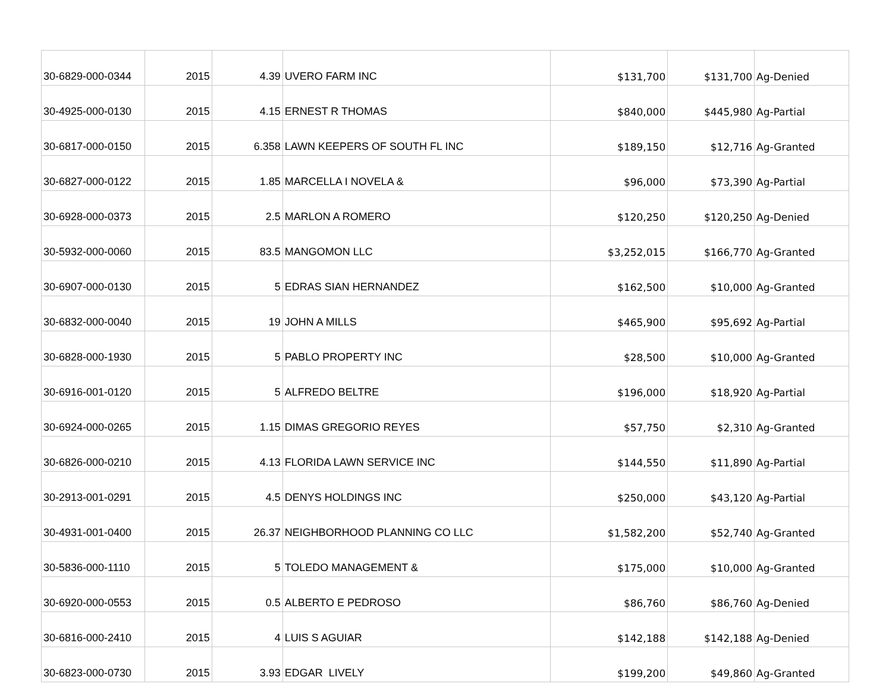| 30-6829-000-0344 | 2015 | 4.39 | UVERO FARM INC | $131,700 | $131,700 | Ag-Denied |
| 30-4925-000-0130 | 2015 | 4.15 | ERNEST R THOMAS | $840,000 | $445,980 | Ag-Partial |
| 30-6817-000-0150 | 2015 | 6.358 | LAWN KEEPERS OF SOUTH FL INC | $189,150 | $12,716 | Ag-Granted |
| 30-6827-000-0122 | 2015 | 1.85 | MARCELLA I NOVELA & | $96,000 | $73,390 | Ag-Partial |
| 30-6928-000-0373 | 2015 | 2.5 | MARLON A ROMERO | $120,250 | $120,250 | Ag-Denied |
| 30-5932-000-0060 | 2015 | 83.5 | MANGOMON LLC | $3,252,015 | $166,770 | Ag-Granted |
| 30-6907-000-0130 | 2015 | 5 | EDRAS SIAN HERNANDEZ | $162,500 | $10,000 | Ag-Granted |
| 30-6832-000-0040 | 2015 | 19 | JOHN A MILLS | $465,900 | $95,692 | Ag-Partial |
| 30-6828-000-1930 | 2015 | 5 | PABLO PROPERTY INC | $28,500 | $10,000 | Ag-Granted |
| 30-6916-001-0120 | 2015 | 5 | ALFREDO BELTRE | $196,000 | $18,920 | Ag-Partial |
| 30-6924-000-0265 | 2015 | 1.15 | DIMAS GREGORIO REYES | $57,750 | $2,310 | Ag-Granted |
| 30-6826-000-0210 | 2015 | 4.13 | FLORIDA LAWN SERVICE INC | $144,550 | $11,890 | Ag-Partial |
| 30-2913-001-0291 | 2015 | 4.5 | DENYS HOLDINGS INC | $250,000 | $43,120 | Ag-Partial |
| 30-4931-001-0400 | 2015 | 26.37 | NEIGHBORHOOD PLANNING CO LLC | $1,582,200 | $52,740 | Ag-Granted |
| 30-5836-000-1110 | 2015 | 5 | TOLEDO MANAGEMENT & | $175,000 | $10,000 | Ag-Granted |
| 30-6920-000-0553 | 2015 | 0.5 | ALBERTO E PEDROSO | $86,760 | $86,760 | Ag-Denied |
| 30-6816-000-2410 | 2015 | 4 | LUIS S AGUIAR | $142,188 | $142,188 | Ag-Denied |
| 30-6823-000-0730 | 2015 | 3.93 | EDGAR LIVELY | $199,200 | $49,860 | Ag-Granted |